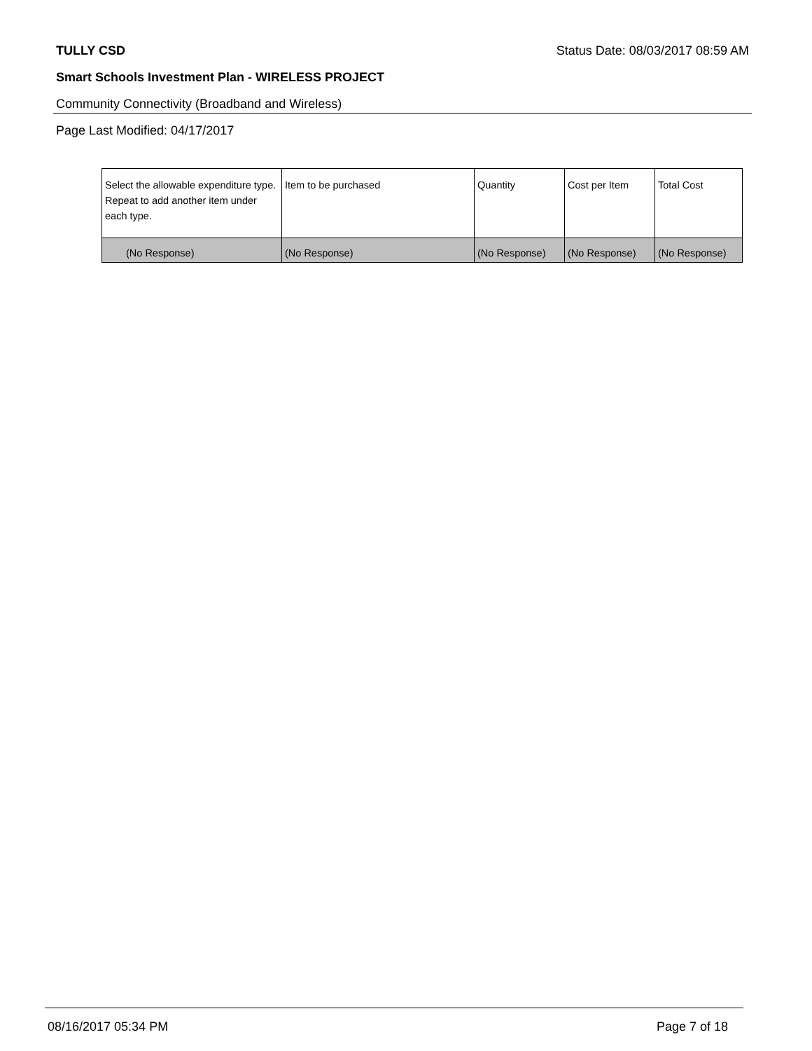TULLY CSD Status Date: 08/03/2017 08:59 AM
Smart Schools Investment Plan - WIRELESS PROJECT
Community Connectivity (Broadband and Wireless)
Page Last Modified: 04/17/2017
| Select the allowable expenditure type. Repeat to add another item under each type. | Item to be purchased | Quantity | Cost per Item | Total Cost |
| (No Response) | (No Response) | (No Response) | (No Response) | (No Response) |
08/16/2017 05:34 PM Page 7 of 18